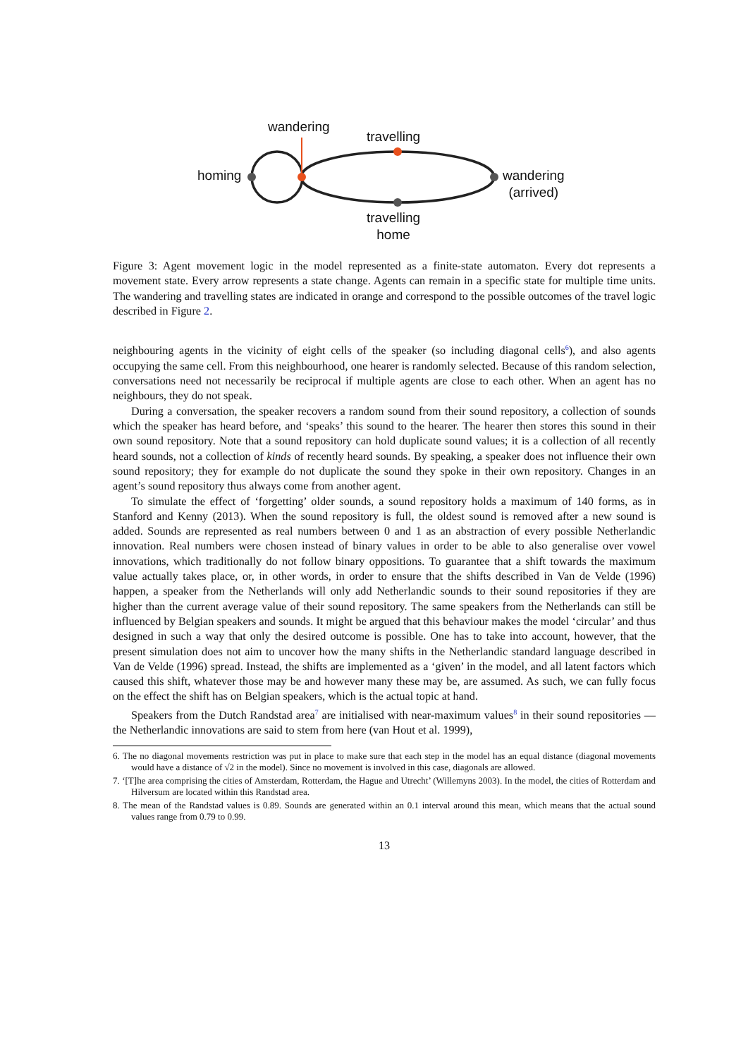wandering
travelling
homing
wandering
(arrived)
travelling
home
Figure 3: Agent movement logic in the model represented as a finite-state automaton. Every dot represents a movement state. Every arrow represents a state change. Agents can remain in a specific state for multiple time units. The wandering and travelling states are indicated in orange and correspond to the possible outcomes of the travel logic described in Figure 2.
neighbouring agents in the vicinity of eight cells of the speaker (so including diagonal cells<sup>6</sup>), and also agents occupying the same cell. From this neighbourhood, one hearer is randomly selected. Because of this random selection, conversations need not necessarily be reciprocal if multiple agents are close to each other. When an agent has no neighbours, they do not speak.
During a conversation, the speaker recovers a random sound from their sound repository, a collection of sounds which the speaker has heard before, and ‘speaks’ this sound to the hearer. The hearer then stores this sound in their own sound repository. Note that a sound repository can hold duplicate sound values; it is a collection of all recently heard sounds, not a collection of kinds of recently heard sounds. By speaking, a speaker does not influence their own sound repository; they for example do not duplicate the sound they spoke in their own repository. Changes in an agent’s sound repository thus always come from another agent.
To simulate the effect of ‘forgetting’ older sounds, a sound repository holds a maximum of 140 forms, as in Stanford and Kenny (2013). When the sound repository is full, the oldest sound is removed after a new sound is added. Sounds are represented as real numbers between 0 and 1 as an abstraction of every possible Netherlandic innovation. Real numbers were chosen instead of binary values in order to be able to also generalise over vowel innovations, which traditionally do not follow binary oppositions. To guarantee that a shift towards the maximum value actually takes place, or, in other words, in order to ensure that the shifts described in Van de Velde (1996) happen, a speaker from the Netherlands will only add Netherlandic sounds to their sound repositories if they are higher than the current average value of their sound repository. The same speakers from the Netherlands can still be influenced by Belgian speakers and sounds. It might be argued that this behaviour makes the model ‘circular’ and thus designed in such a way that only the desired outcome is possible. One has to take into account, however, that the present simulation does not aim to uncover how the many shifts in the Netherlandic standard language described in Van de Velde (1996) spread. Instead, the shifts are implemented as a ‘given’ in the model, and all latent factors which caused this shift, whatever those may be and however many these may be, are assumed. As such, we can fully focus on the effect the shift has on Belgian speakers, which is the actual topic at hand.
Speakers from the Dutch Randstad area<sup>7</sup> are initialised with near-maximum values<sup>8</sup> in their sound repositories — the Netherlandic innovations are said to stem from here (van Hout et al. 1999),
6. The no diagonal movements restriction was put in place to make sure that each step in the model has an equal distance (diagonal movements would have a distance of √2 in the model). Since no movement is involved in this case, diagonals are allowed.
7. ‘[T]he area comprising the cities of Amsterdam, Rotterdam, the Hague and Utrecht’ (Willemyns 2003). In the model, the cities of Rotterdam and Hilversum are located within this Randstad area.
8. The mean of the Randstad values is 0.89. Sounds are generated within an 0.1 interval around this mean, which means that the actual sound values range from 0.79 to 0.99.
13